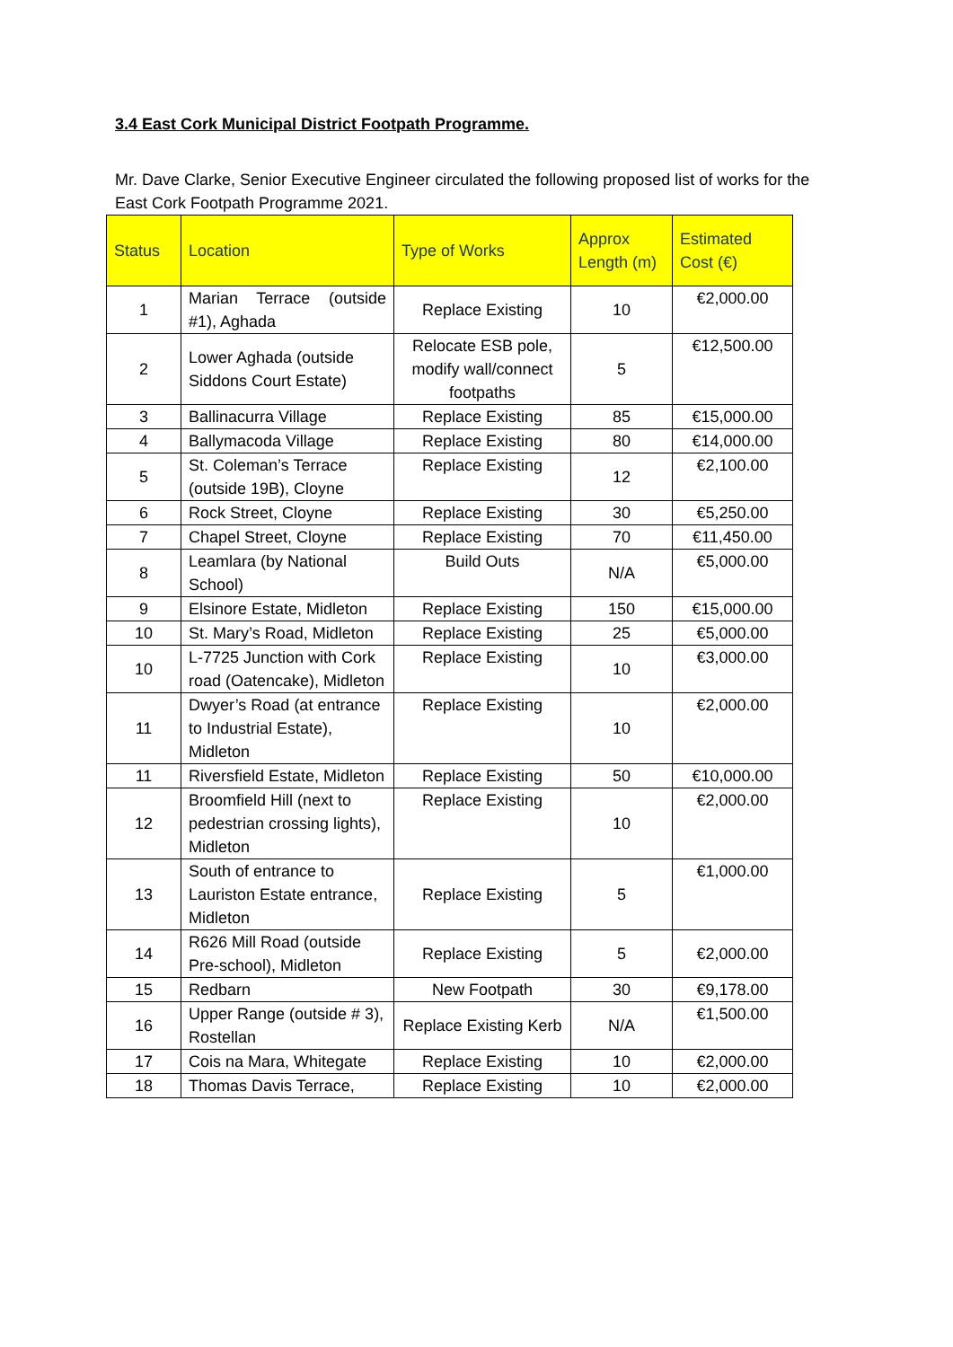3.4 East Cork Municipal District Footpath Programme.
Mr. Dave Clarke, Senior Executive Engineer circulated the following proposed list of works for the East Cork Footpath Programme 2021.
| Status | Location | Type of Works | Approx Length (m) | Estimated Cost (€) |
| --- | --- | --- | --- | --- |
| 1 | Marian Terrace (outside #1), Aghada | Replace Existing | 10 | €2,000.00 |
| 2 | Lower Aghada (outside Siddons Court Estate) | Relocate ESB pole, modify wall/connect footpaths | 5 | €12,500.00 |
| 3 | Ballinacurra Village | Replace Existing | 85 | €15,000.00 |
| 4 | Ballymacoda Village | Replace Existing | 80 | €14,000.00 |
| 5 | St. Coleman’s Terrace (outside 19B), Cloyne | Replace Existing | 12 | €2,100.00 |
| 6 | Rock Street, Cloyne | Replace Existing | 30 | €5,250.00 |
| 7 | Chapel Street, Cloyne | Replace Existing | 70 | €11,450.00 |
| 8 | Leamlara (by National School) | Build Outs | N/A | €5,000.00 |
| 9 | Elsinore Estate, Midleton | Replace Existing | 150 | €15,000.00 |
| 10 | St. Mary’s Road, Midleton | Replace Existing | 25 | €5,000.00 |
| 10 | L-7725 Junction with Cork road (Oatencake), Midleton | Replace Existing | 10 | €3,000.00 |
| 11 | Dwyer’s Road (at entrance to Industrial Estate), Midleton | Replace Existing | 10 | €2,000.00 |
| 11 | Riversfield Estate, Midleton | Replace Existing | 50 | €10,000.00 |
| 12 | Broomfield Hill (next to pedestrian crossing lights), Midleton | Replace Existing | 10 | €2,000.00 |
| 13 | South of entrance to Lauriston Estate entrance, Midleton | Replace Existing | 5 | €1,000.00 |
| 14 | R626 Mill Road (outside Pre-school), Midleton | Replace Existing | 5 | €2,000.00 |
| 15 | Redbarn | New Footpath | 30 | €9,178.00 |
| 16 | Upper Range (outside # 3), Rostellan | Replace Existing Kerb | N/A | €1,500.00 |
| 17 | Cois na Mara, Whitegate | Replace Existing | 10 | €2,000.00 |
| 18 | Thomas Davis Terrace, | Replace Existing | 10 | €2,000.00 |